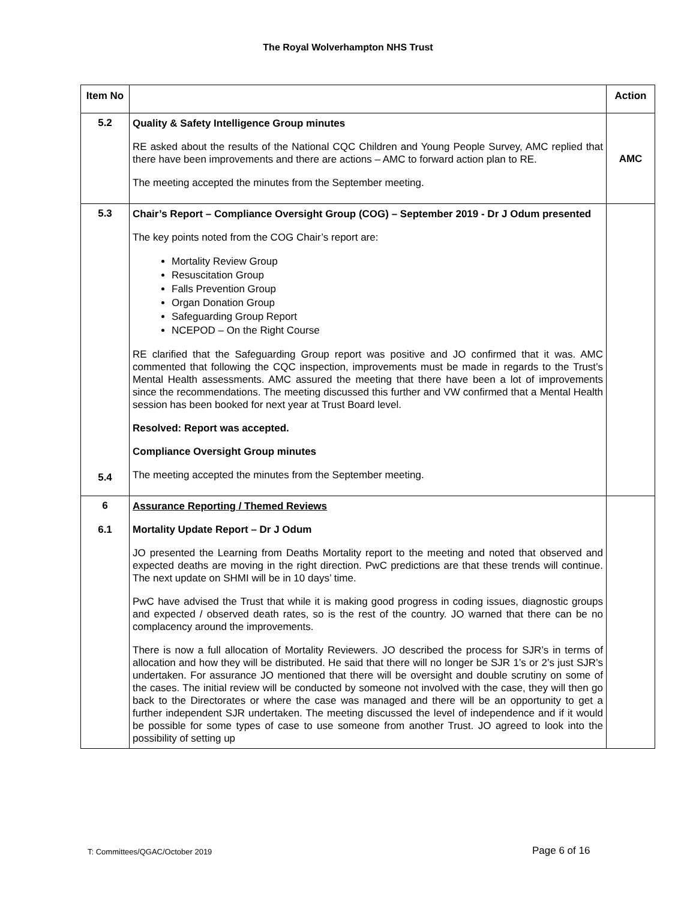The Royal Wolverhampton NHS Trust
| Item No | | Action |
| --- | --- | --- |
| 5.2 | Quality & Safety Intelligence Group minutes RE asked about the results of the National CQC Children and Young People Survey, AMC replied that there have been improvements and there are actions – AMC to forward action plan to RE. The meeting accepted the minutes from the September meeting. | AMC |
| 5.3 5.4 | Chair’s Report – Compliance Oversight Group (COG) – September 2019 - Dr J Odum presented The key points noted from the COG Chair’s report are: Mortality Review Group Resuscitation Group Falls Prevention Group Organ Donation Group Safeguarding Group Report NCEPOD – On the Right Course RE clarified that the Safeguarding Group report was positive and JO confirmed that it was. AMC commented that following the CQC inspection, improvements must be made in regards to the Trust’s Mental Health assessments. AMC assured the meeting that there have been a lot of improvements since the recommendations. The meeting discussed this further and VW confirmed that a Mental Health session has been booked for next year at Trust Board level. Resolved: Report was accepted. Compliance Oversight Group minutes The meeting accepted the minutes from the September meeting. | |
| 6 6.1 | Assurance Reporting / Themed Reviews Mortality Update Report – Dr J Odum JO presented the Learning from Deaths Mortality report to the meeting and noted that observed and expected deaths are moving in the right direction. PwC predictions are that these trends will continue. The next update on SHMI will be in 10 days’ time. PwC have advised the Trust that while it is making good progress in coding issues, diagnostic groups and expected / observed death rates, so is the rest of the country. JO warned that there can be no complacency around the improvements. There is now a full allocation of Mortality Reviewers. JO described the process for SJR’s in terms of allocation and how they will be distributed. He said that there will no longer be SJR 1’s or 2’s just SJR’s undertaken. For assurance JO mentioned that there will be oversight and double scrutiny on some of the cases. The initial review will be conducted by someone not involved with the case, they will then go back to the Directorates or where the case was managed and there will be an opportunity to get a further independent SJR undertaken. The meeting discussed the level of independence and if it would be possible for some types of case to use someone from another Trust. JO agreed to look into the possibility of setting up | |
T: Committees/QGAC/October 2019
Page 6 of 16